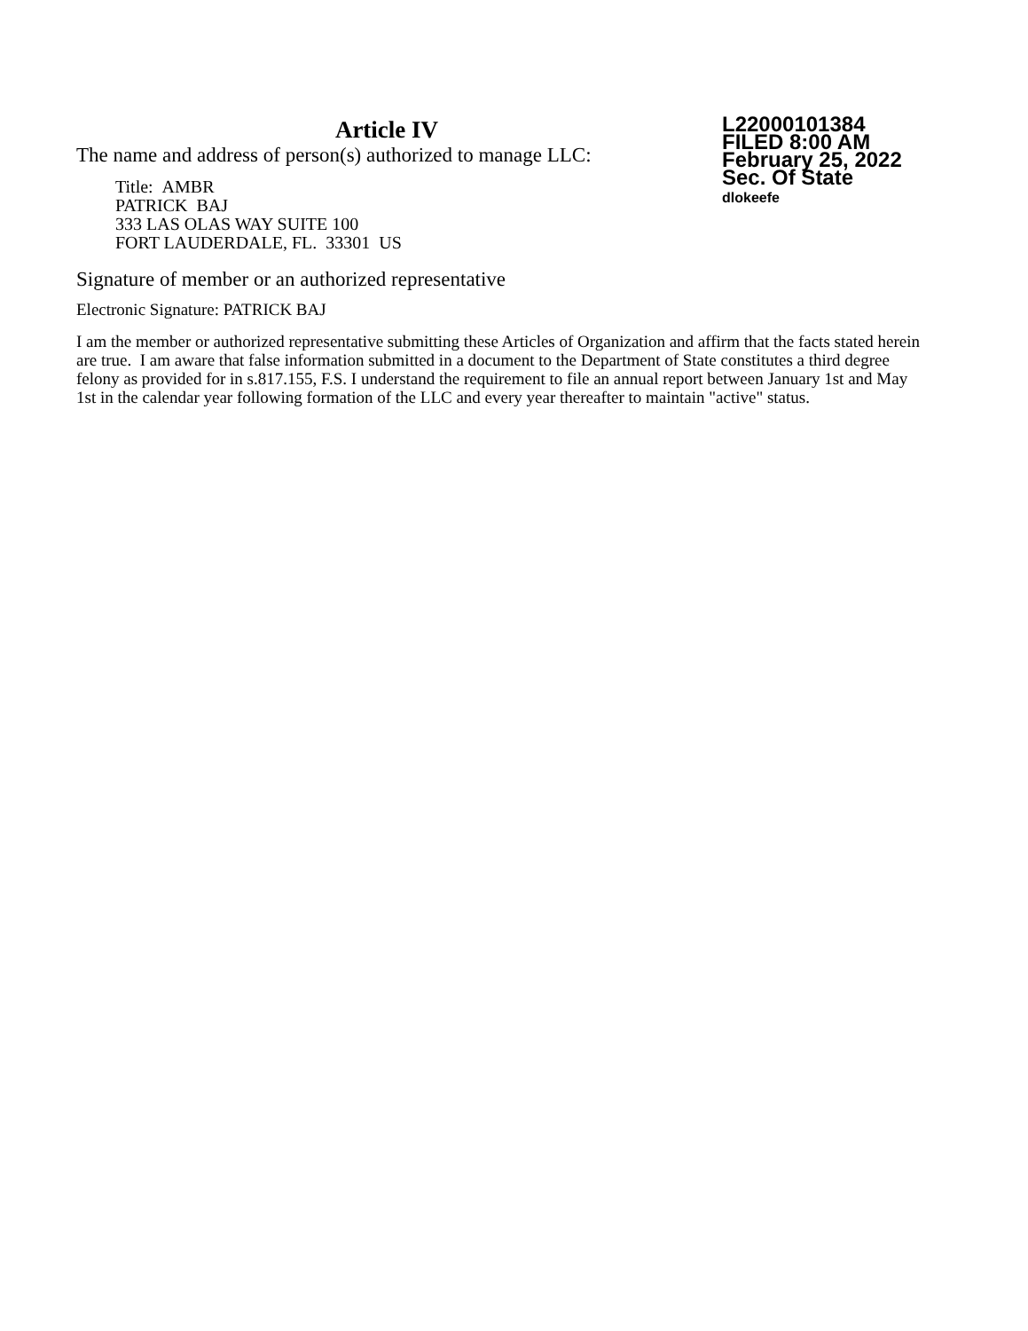Article IV
The name and address of person(s) authorized to manage LLC:
Title: AMBR
PATRICK BAJ
333 LAS OLAS WAY SUITE 100
FORT LAUDERDALE, FL. 33301 US
L22000101384
FILED 8:00 AM
February 25, 2022
Sec. Of State
dlokeefe
Signature of member or an authorized representative
Electronic Signature: PATRICK BAJ
I am the member or authorized representative submitting these Articles of Organization and affirm that the facts stated herein are true. I am aware that false information submitted in a document to the Department of State constitutes a third degree felony as provided for in s.817.155, F.S. I understand the requirement to file an annual report between January 1st and May 1st in the calendar year following formation of the LLC and every year thereafter to maintain "active" status.